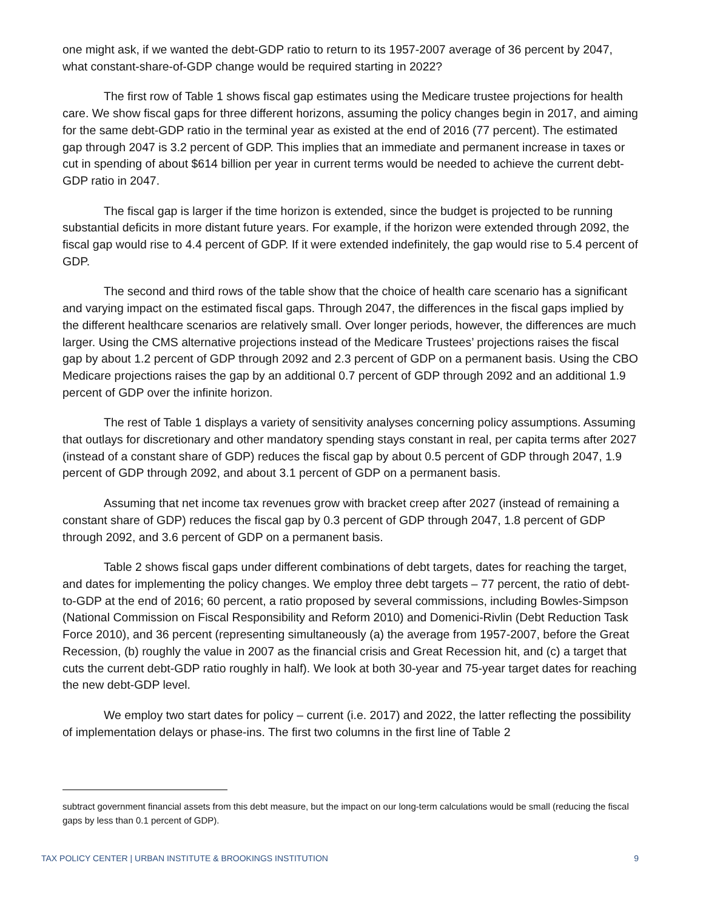one might ask, if we wanted the debt-GDP ratio to return to its 1957-2007 average of 36 percent by 2047, what constant-share-of-GDP change would be required starting in 2022?
The first row of Table 1 shows fiscal gap estimates using the Medicare trustee projections for health care. We show fiscal gaps for three different horizons, assuming the policy changes begin in 2017, and aiming for the same debt-GDP ratio in the terminal year as existed at the end of 2016 (77 percent). The estimated gap through 2047 is 3.2 percent of GDP. This implies that an immediate and permanent increase in taxes or cut in spending of about $614 billion per year in current terms would be needed to achieve the current debt-GDP ratio in 2047.
The fiscal gap is larger if the time horizon is extended, since the budget is projected to be running substantial deficits in more distant future years. For example, if the horizon were extended through 2092, the fiscal gap would rise to 4.4 percent of GDP. If it were extended indefinitely, the gap would rise to 5.4 percent of GDP.
The second and third rows of the table show that the choice of health care scenario has a significant and varying impact on the estimated fiscal gaps. Through 2047, the differences in the fiscal gaps implied by the different healthcare scenarios are relatively small. Over longer periods, however, the differences are much larger. Using the CMS alternative projections instead of the Medicare Trustees’ projections raises the fiscal gap by about 1.2 percent of GDP through 2092 and 2.3 percent of GDP on a permanent basis. Using the CBO Medicare projections raises the gap by an additional 0.7 percent of GDP through 2092 and an additional 1.9 percent of GDP over the infinite horizon.
The rest of Table 1 displays a variety of sensitivity analyses concerning policy assumptions. Assuming that outlays for discretionary and other mandatory spending stays constant in real, per capita terms after 2027 (instead of a constant share of GDP) reduces the fiscal gap by about 0.5 percent of GDP through 2047, 1.9 percent of GDP through 2092, and about 3.1 percent of GDP on a permanent basis.
Assuming that net income tax revenues grow with bracket creep after 2027 (instead of remaining a constant share of GDP) reduces the fiscal gap by 0.3 percent of GDP through 2047, 1.8 percent of GDP through 2092, and 3.6 percent of GDP on a permanent basis.
Table 2 shows fiscal gaps under different combinations of debt targets, dates for reaching the target, and dates for implementing the policy changes. We employ three debt targets – 77 percent, the ratio of debt-to-GDP at the end of 2016; 60 percent, a ratio proposed by several commissions, including Bowles-Simpson (National Commission on Fiscal Responsibility and Reform 2010) and Domenici-Rivlin (Debt Reduction Task Force 2010), and 36 percent (representing simultaneously (a) the average from 1957-2007, before the Great Recession, (b) roughly the value in 2007 as the financial crisis and Great Recession hit, and (c) a target that cuts the current debt-GDP ratio roughly in half). We look at both 30-year and 75-year target dates for reaching the new debt-GDP level.
We employ two start dates for policy – current (i.e. 2017) and 2022, the latter reflecting the possibility of implementation delays or phase-ins. The first two columns in the first line of Table 2
subtract government financial assets from this debt measure, but the impact on our long-term calculations would be small (reducing the fiscal gaps by less than 0.1 percent of GDP).
TAX POLICY CENTER | URBAN INSTITUTE & BROOKINGS INSTITUTION 9